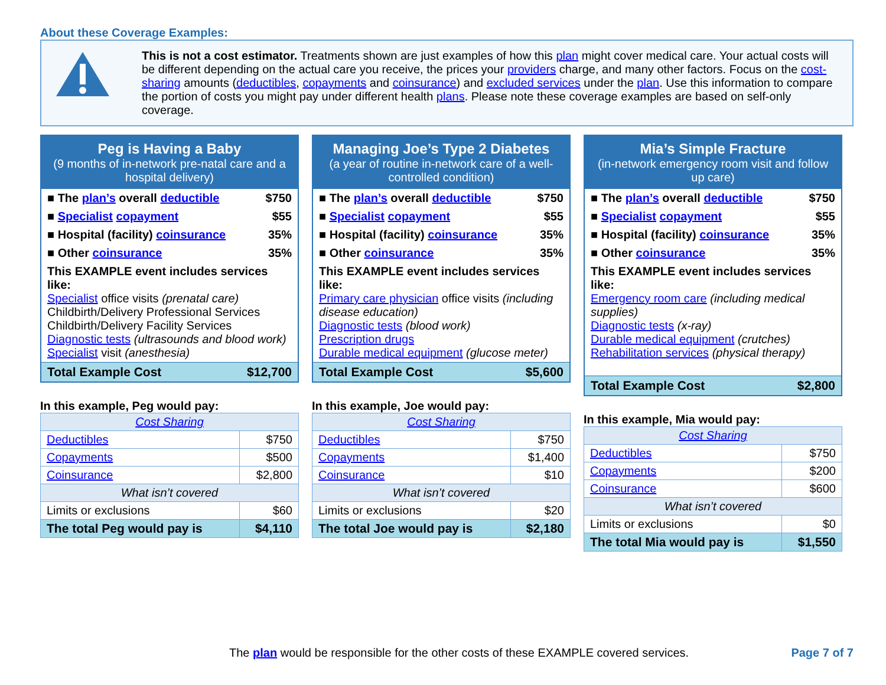About these Coverage Examples:
This is not a cost estimator. Treatments shown are just examples of how this plan might cover medical care. Your actual costs will be different depending on the actual care you receive, the prices your providers charge, and many other factors. Focus on the cost-sharing amounts (deductibles, copayments and coinsurance) and excluded services under the plan. Use this information to compare the portion of costs you might pay under different health plans. Please note these coverage examples are based on self-only coverage.
Peg is Having a Baby
(9 months of in-network pre-natal care and a hospital delivery)
| ■ The plan’s overall deductible | $750 |
| ■ Specialist copayment | $55 |
| ■ Hospital (facility) coinsurance | 35% |
| ■ Other coinsurance | 35% |
This EXAMPLE event includes services like:
Specialist office visits (prenatal care)
Childbirth/Delivery Professional Services
Childbirth/Delivery Facility Services
Diagnostic tests (ultrasounds and blood work)
Specialist visit (anesthesia)
| Total Example Cost | $12,700 |
In this example, Peg would pay:
| Cost Sharing | |
| Deductibles | $750 |
| Copayments | $500 |
| Coinsurance | $2,800 |
| What isn’t covered | |
| Limits or exclusions | $60 |
| The total Peg would pay is | $4,110 |
Managing Joe’s Type 2 Diabetes
(a year of routine in-network care of a well-controlled condition)
| ■ The plan’s overall deductible | $750 |
| ■ Specialist copayment | $55 |
| ■ Hospital (facility) coinsurance | 35% |
| ■ Other coinsurance | 35% |
This EXAMPLE event includes services like:
Primary care physician office visits (including disease education)
Diagnostic tests (blood work)
Prescription drugs
Durable medical equipment (glucose meter)
| Total Example Cost | $5,600 |
In this example, Joe would pay:
| Cost Sharing | |
| Deductibles | $750 |
| Copayments | $1,400 |
| Coinsurance | $10 |
| What isn’t covered | |
| Limits or exclusions | $20 |
| The total Joe would pay is | $2,180 |
Mia’s Simple Fracture
(in-network emergency room visit and follow up care)
| ■ The plan’s overall deductible | $750 |
| ■ Specialist copayment | $55 |
| ■ Hospital (facility) coinsurance | 35% |
| ■ Other coinsurance | 35% |
This EXAMPLE event includes services like:
Emergency room care (including medical supplies)
Diagnostic tests (x-ray)
Durable medical equipment (crutches)
Rehabilitation services (physical therapy)
| Total Example Cost | $2,800 |
In this example, Mia would pay:
| Cost Sharing | |
| Deductibles | $750 |
| Copayments | $200 |
| Coinsurance | $600 |
| What isn’t covered | |
| Limits or exclusions | $0 |
| The total Mia would pay is | $1,550 |
The plan would be responsible for the other costs of these EXAMPLE covered services. Page 7 of 7